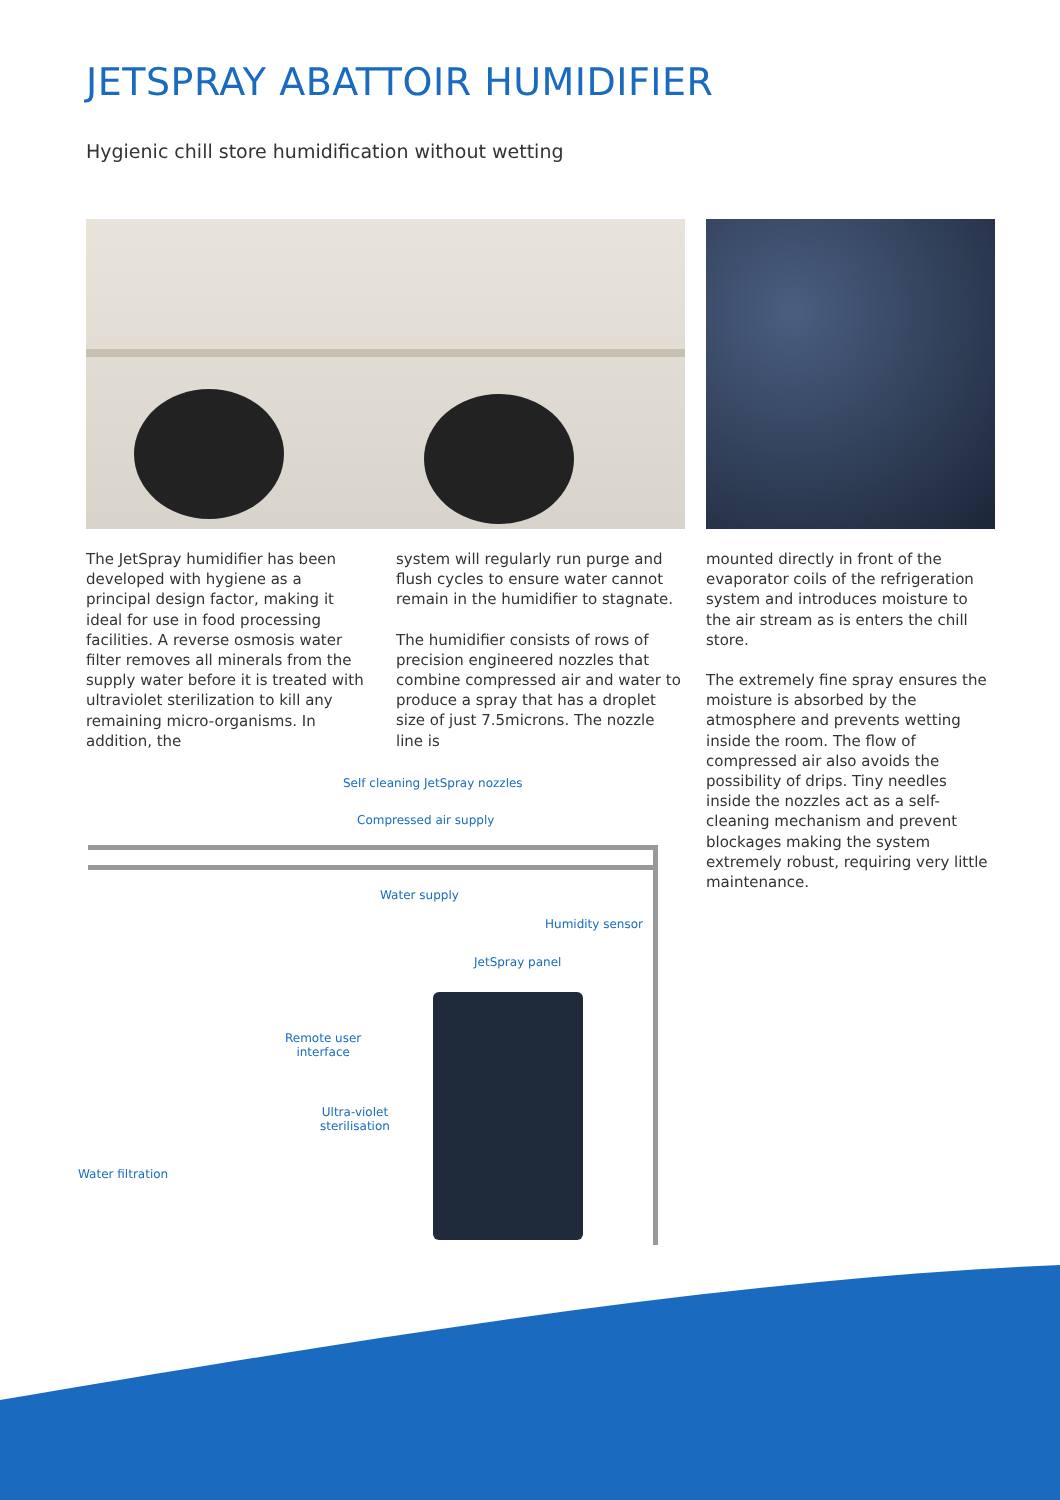JETSPRAY ABATTOIR HUMIDIFIER
Hygienic chill store humidification without wetting
The JetSpray humidifier has been developed with hygiene as a principal design factor, making it ideal for use in food processing facilities. A reverse osmosis water filter removes all minerals from the supply water before it is treated with ultraviolet sterilization to kill any remaining micro-organisms. In addition, the
system will regularly run purge and flush cycles to ensure water cannot remain in the humidifier to stagnate.
The humidifier consists of rows of precision engineered nozzles that combine compressed air and water to produce a spray that has a droplet size of just 7.5microns. The nozzle line is
mounted directly in front of the evaporator coils of the refrigeration system and introduces moisture to the air stream as is enters the chill store.
The extremely fine spray ensures the moisture is absorbed by the atmosphere and prevents wetting inside the room. The flow of compressed air also avoids the possibility of drips. Tiny needles inside the nozzles act as a self-cleaning mechanism and prevent blockages making the system extremely robust, requiring very little maintenance.
Self cleaning JetSpray nozzles
Compressed air supply
Water supply
Humidity sensor
JetSpray panel
Remote user
interface
Ultra-violet
sterilisation
Water filtration